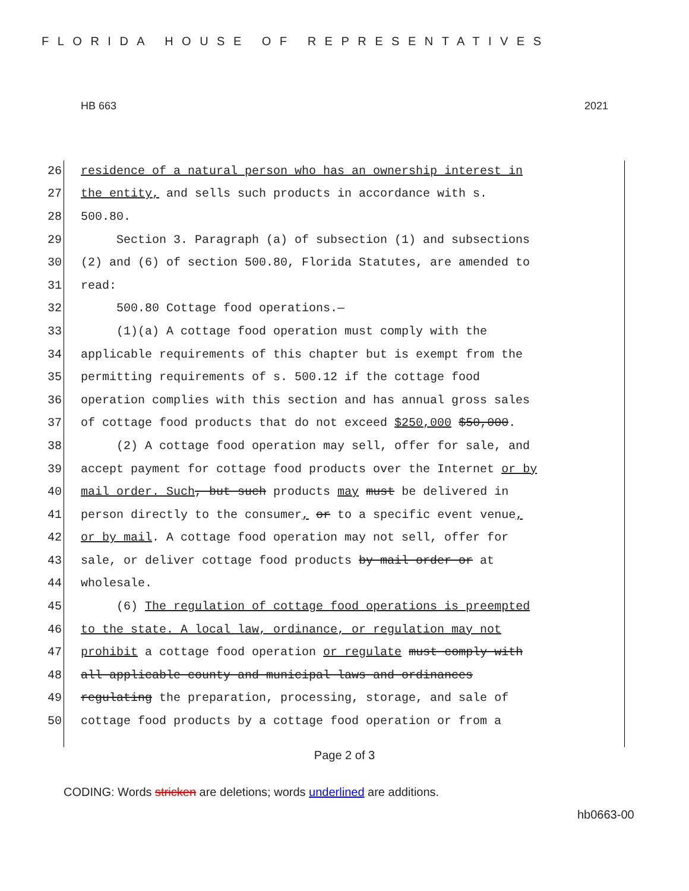FLORIDA HOUSE OF REPRESENTATIVES
HB 663 2021
26 residence of a natural person who has an ownership interest in
27 the entity, and sells such products in accordance with s.
28 500.80.
29 Section 3. Paragraph (a) of subsection (1) and subsections
30 (2) and (6) of section 500.80, Florida Statutes, are amended to
31 read:
32 500.80 Cottage food operations.—
33 (1)(a) A cottage food operation must comply with the
34 applicable requirements of this chapter but is exempt from the
35 permitting requirements of s. 500.12 if the cottage food
36 operation complies with this section and has annual gross sales
37 of cottage food products that do not exceed $250,000 $50,000.
38 (2) A cottage food operation may sell, offer for sale, and
39 accept payment for cottage food products over the Internet or by
40 mail order. Such, but such products may must be delivered in
41 person directly to the consumer, or to a specific event venue,
42 or by mail. A cottage food operation may not sell, offer for
43 sale, or deliver cottage food products by mail order or at
44 wholesale.
45 (6) The regulation of cottage food operations is preempted
46 to the state. A local law, ordinance, or regulation may not
47 prohibit a cottage food operation or regulate must comply with
48 all applicable county and municipal laws and ordinances
49 regulating the preparation, processing, storage, and sale of
50 cottage food products by a cottage food operation or from a
Page 2 of 3
CODING: Words stricken are deletions; words underlined are additions.
hb0663-00